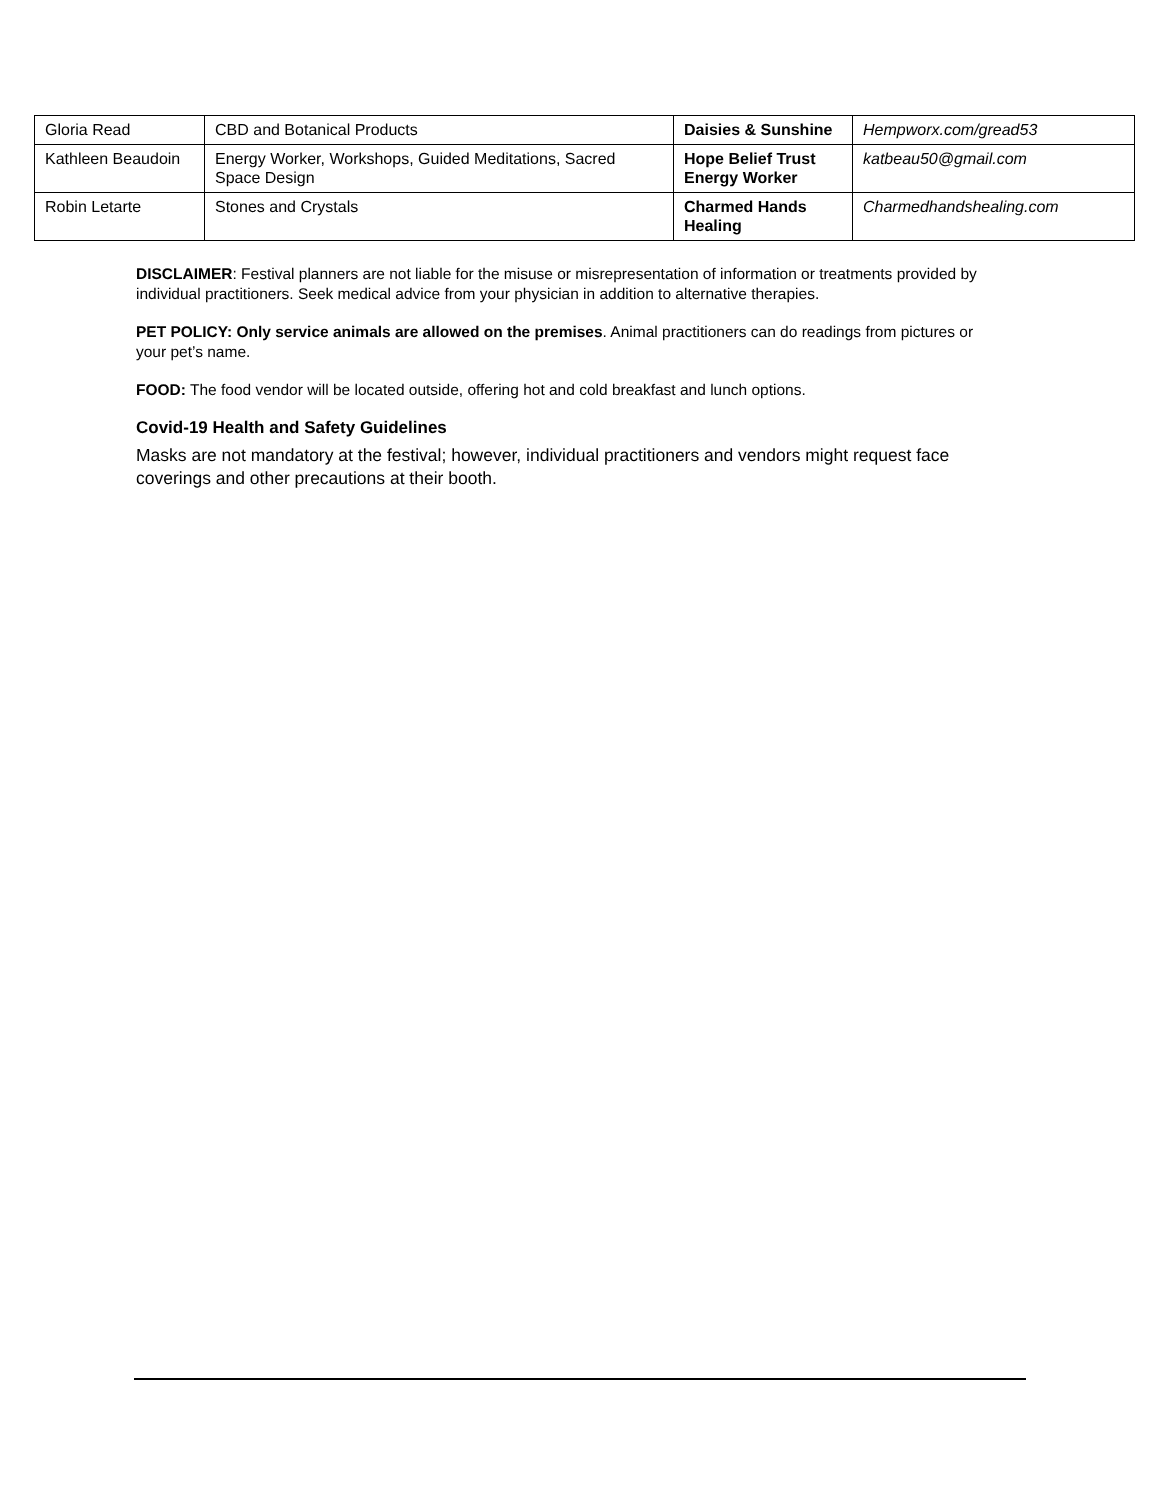| Gloria Read | CBD and Botanical Products | Daisies & Sunshine | Hempworx.com/gread53 |
| Kathleen Beaudoin | Energy Worker, Workshops, Guided Meditations, Sacred Space Design | Hope Belief Trust Energy Worker | katbeau50@gmail.com |
| Robin Letarte | Stones and Crystals | Charmed Hands Healing | Charmedhandshealing.com |
DISCLAIMER: Festival planners are not liable for the misuse or misrepresentation of information or treatments provided by individual practitioners. Seek medical advice from your physician in addition to alternative therapies.
PET POLICY: Only service animals are allowed on the premises. Animal practitioners can do readings from pictures or your pet’s name.
FOOD: The food vendor will be located outside, offering hot and cold breakfast and lunch options.
Covid-19 Health and Safety Guidelines
Masks are not mandatory at the festival; however, individual practitioners and vendors might request face coverings and other precautions at their booth.